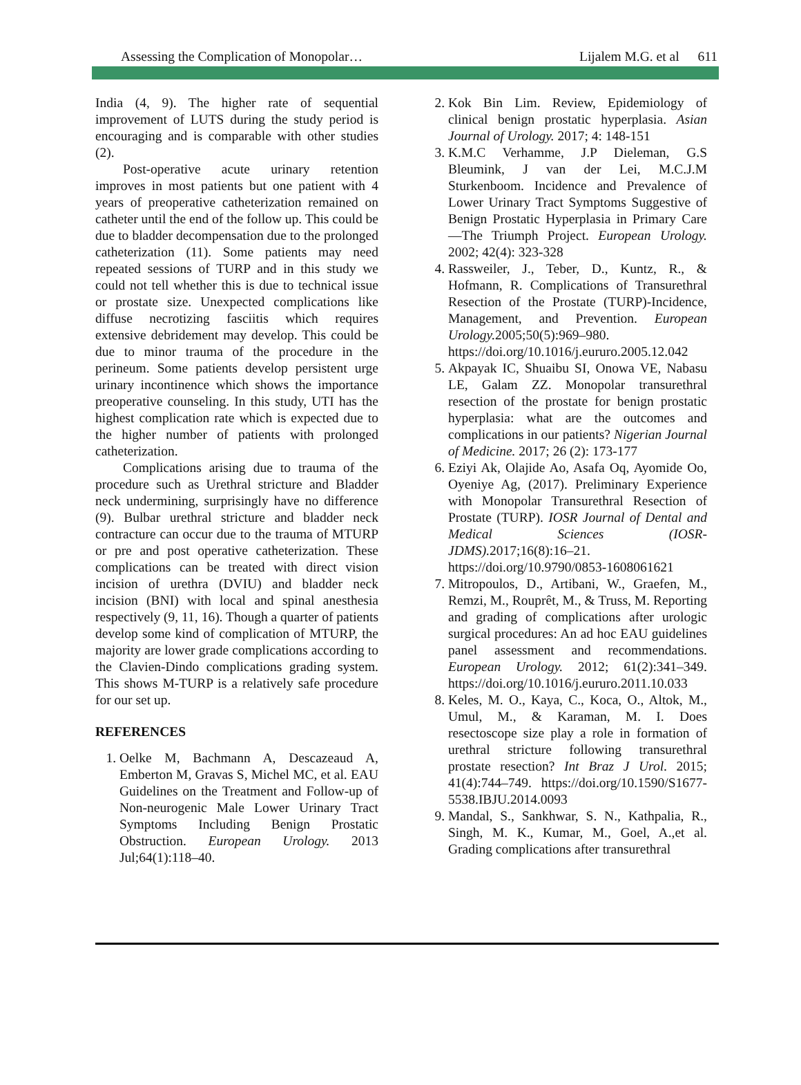Assessing the Complication of Monopolar… Lijalem M.G. et al 611
India (4, 9). The higher rate of sequential improvement of LUTS during the study period is encouraging and is comparable with other studies (2).
Post-operative acute urinary retention improves in most patients but one patient with 4 years of preoperative catheterization remained on catheter until the end of the follow up. This could be due to bladder decompensation due to the prolonged catheterization (11). Some patients may need repeated sessions of TURP and in this study we could not tell whether this is due to technical issue or prostate size. Unexpected complications like diffuse necrotizing fasciitis which requires extensive debridement may develop. This could be due to minor trauma of the procedure in the perineum. Some patients develop persistent urge urinary incontinence which shows the importance preoperative counseling. In this study, UTI has the highest complication rate which is expected due to the higher number of patients with prolonged catheterization.
Complications arising due to trauma of the procedure such as Urethral stricture and Bladder neck undermining, surprisingly have no difference (9). Bulbar urethral stricture and bladder neck contracture can occur due to the trauma of MTURP or pre and post operative catheterization. These complications can be treated with direct vision incision of urethra (DVIU) and bladder neck incision (BNI) with local and spinal anesthesia respectively (9, 11, 16). Though a quarter of patients develop some kind of complication of MTURP, the majority are lower grade complications according to the Clavien-Dindo complications grading system. This shows M-TURP is a relatively safe procedure for our set up.
REFERENCES
1. Oelke M, Bachmann A, Descazeaud A, Emberton M, Gravas S, Michel MC, et al. EAU Guidelines on the Treatment and Follow-up of Non-neurogenic Male Lower Urinary Tract Symptoms Including Benign Prostatic Obstruction. European Urology. 2013 Jul;64(1):118–40.
2. Kok Bin Lim. Review, Epidemiology of clinical benign prostatic hyperplasia. Asian Journal of Urology. 2017; 4: 148-151
3. K.M.C Verhamme, J.P Dieleman, G.S Bleumink, J van der Lei, M.C.J.M Sturkenboom. Incidence and Prevalence of Lower Urinary Tract Symptoms Suggestive of Benign Prostatic Hyperplasia in Primary Care—The Triumph Project. European Urology. 2002; 42(4): 323-328
4. Rassweiler, J., Teber, D., Kuntz, R., & Hofmann, R. Complications of Transurethral Resection of the Prostate (TURP)-Incidence, Management, and Prevention. European Urology. 2005;50(5):969–980. https://doi.org/10.1016/j.eururo.2005.12.042
5. Akpayak IC, Shuaibu SI, Onowa VE, Nabasu LE, Galam ZZ. Monopolar transurethral resection of the prostate for benign prostatic hyperplasia: what are the outcomes and complications in our patients? Nigerian Journal of Medicine. 2017; 26 (2): 173-177
6. Eziyi Ak, Olajide Ao, Asafa Oq, Ayomide Oo, Oyeniye Ag, (2017). Preliminary Experience with Monopolar Transurethral Resection of Prostate (TURP). IOSR Journal of Dental and Medical Sciences (IOSR-JDMS). 2017;16(8):16–21. https://doi.org/10.9790/0853-1608061621
7. Mitropoulos, D., Artibani, W., Graefen, M., Remzi, M., Rouprêt, M., & Truss, M. Reporting and grading of complications after urologic surgical procedures: An ad hoc EAU guidelines panel assessment and recommendations. European Urology. 2012; 61(2):341–349. https://doi.org/10.1016/j.eururo.2011.10.033
8. Keles, M. O., Kaya, C., Koca, O., Altok, M., Umul, M., & Karaman, M. I. Does resectoscope size play a role in formation of urethral stricture following transurethral prostate resection? Int Braz J Urol. 2015; 41(4):744–749. https://doi.org/10.1590/S1677-5538.IBJU.2014.0093
9. Mandal, S., Sankhwar, S. N., Kathpalia, R., Singh, M. K., Kumar, M., Goel, A.,et al. Grading complications after transurethral